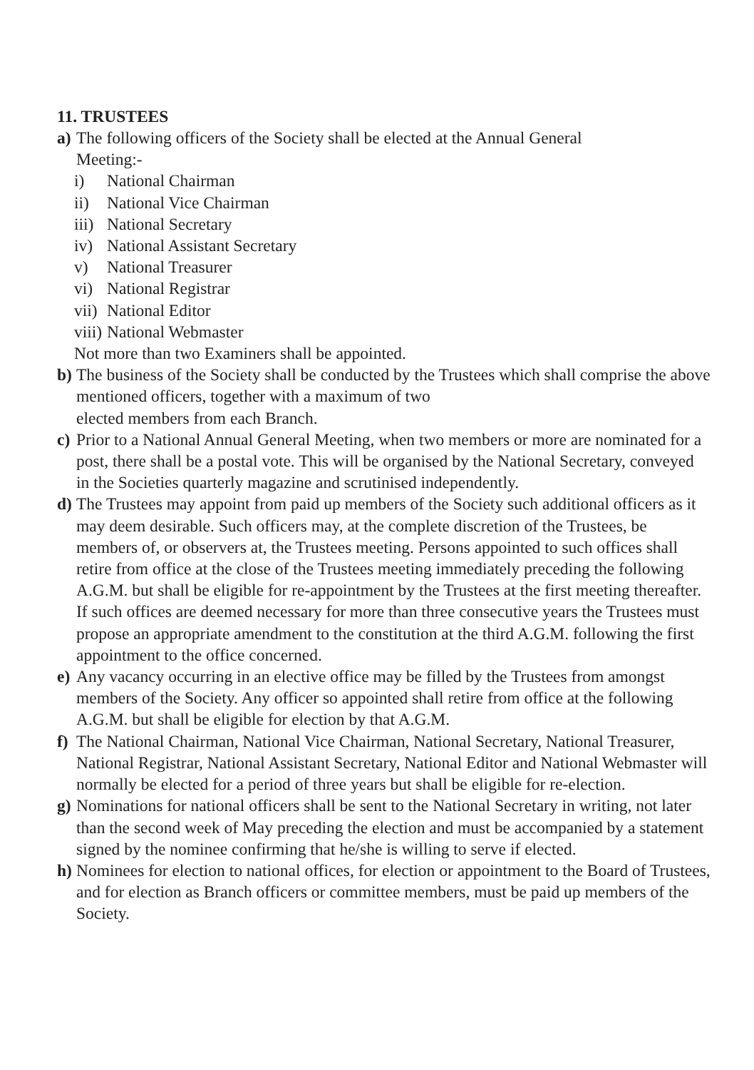11. TRUSTEES
a)
The following officers of the Society shall be elected at the Annual General
Meeting:-
i) National Chairman
ii) National Vice Chairman
iii) National Secretary
iv) National Assistant Secretary
v) National Treasurer
vi) National Registrar
vii) National Editor
viii) National Webmaster
Not more than two Examiners shall be appointed.
b)
The business of the Society shall be conducted by the Trustees which shall comprise the above mentioned officers, together with a maximum of two
elected members from each Branch.
c)
Prior to a National Annual General Meeting, when two members or more are nominated for a post, there shall be a postal vote. This will be organised by the National Secretary, conveyed in the Societies quarterly magazine and scrutinised independently.
d)
The Trustees may appoint from paid up members of the Society such additional officers as it may deem desirable. Such officers may, at the complete discretion of the Trustees, be members of, or observers at, the Trustees meeting. Persons appointed to such offices shall retire from office at the close of the Trustees meeting immediately preceding the following A.G.M. but shall be eligible for re-appointment by the Trustees at the first meeting thereafter. If such offices are deemed necessary for more than three consecutive years the Trustees must propose an appropriate amendment to the constitution at the third A.G.M. following the first appointment to the office concerned.
e)
Any vacancy occurring in an elective office may be filled by the Trustees from amongst members of the Society. Any officer so appointed shall retire from office at the following A.G.M. but shall be eligible for election by that A.G.M.
f)
The National Chairman, National Vice Chairman, National Secretary, National Treasurer, National Registrar, National Assistant Secretary, National Editor and National Webmaster will normally be elected for a period of three years but shall be eligible for re-election.
g)
Nominations for national officers shall be sent to the National Secretary in writing, not later than the second week of May preceding the election and must be accompanied by a statement signed by the nominee confirming that he/she is willing to serve if elected.
h)
Nominees for election to national offices, for election or appointment to the Board of Trustees, and for election as Branch officers or committee members, must be paid up members of the Society.